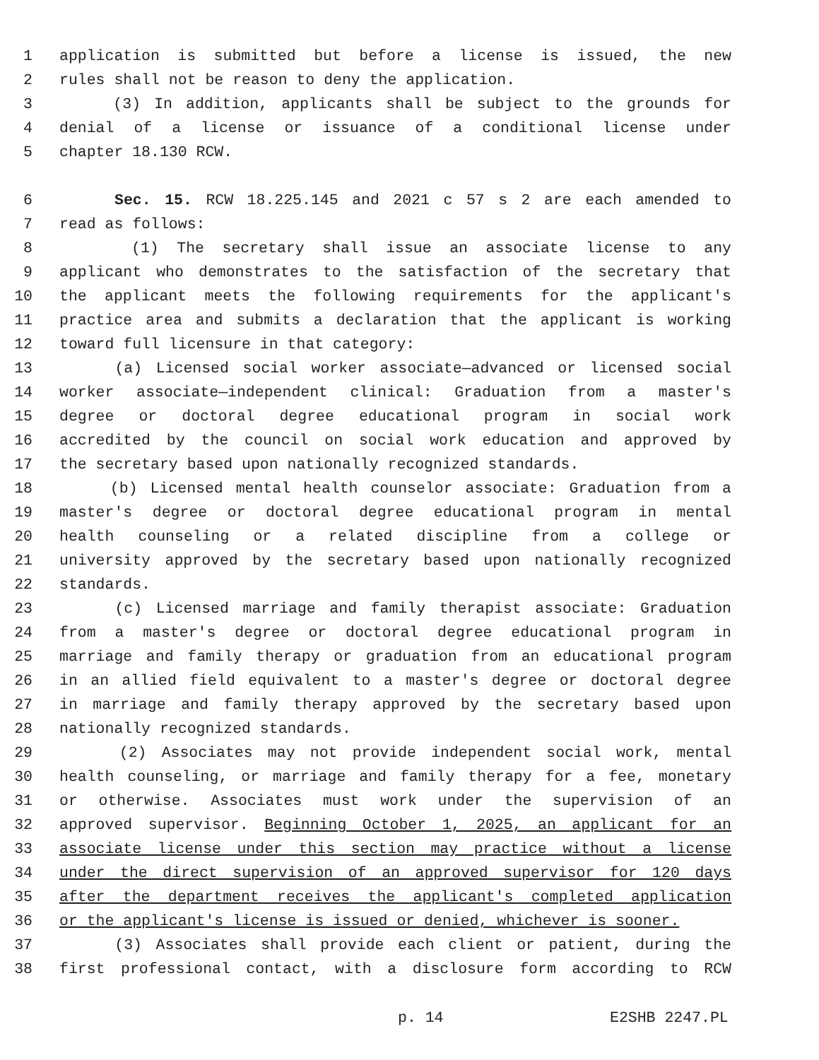1 application is submitted but before a license is issued, the new
2 rules shall not be reason to deny the application.
3 (3) In addition, applicants shall be subject to the grounds for
4 denial of a license or issuance of a conditional license under
5 chapter 18.130 RCW.
6 Sec. 15. RCW 18.225.145 and 2021 c 57 s 2 are each amended to
7 read as follows:
8 (1) The secretary shall issue an associate license to any
9 applicant who demonstrates to the satisfaction of the secretary that
10 the applicant meets the following requirements for the applicant's
11 practice area and submits a declaration that the applicant is working
12 toward full licensure in that category:
13 (a) Licensed social worker associate—advanced or licensed social
14 worker associate—independent clinical: Graduation from a master's
15 degree or doctoral degree educational program in social work
16 accredited by the council on social work education and approved by
17 the secretary based upon nationally recognized standards.
18 (b) Licensed mental health counselor associate: Graduation from a
19 master's degree or doctoral degree educational program in mental
20 health counseling or a related discipline from a college or
21 university approved by the secretary based upon nationally recognized
22 standards.
23 (c) Licensed marriage and family therapist associate: Graduation
24 from a master's degree or doctoral degree educational program in
25 marriage and family therapy or graduation from an educational program
26 in an allied field equivalent to a master's degree or doctoral degree
27 in marriage and family therapy approved by the secretary based upon
28 nationally recognized standards.
29 (2) Associates may not provide independent social work, mental
30 health counseling, or marriage and family therapy for a fee, monetary
31 or otherwise. Associates must work under the supervision of an
32 approved supervisor. Beginning October 1, 2025, an applicant for an
33 associate license under this section may practice without a license
34 under the direct supervision of an approved supervisor for 120 days
35 after the department receives the applicant's completed application
36 or the applicant's license is issued or denied, whichever is sooner.
37 (3) Associates shall provide each client or patient, during the
38 first professional contact, with a disclosure form according to RCW
p. 14 E2SHB 2247.PL